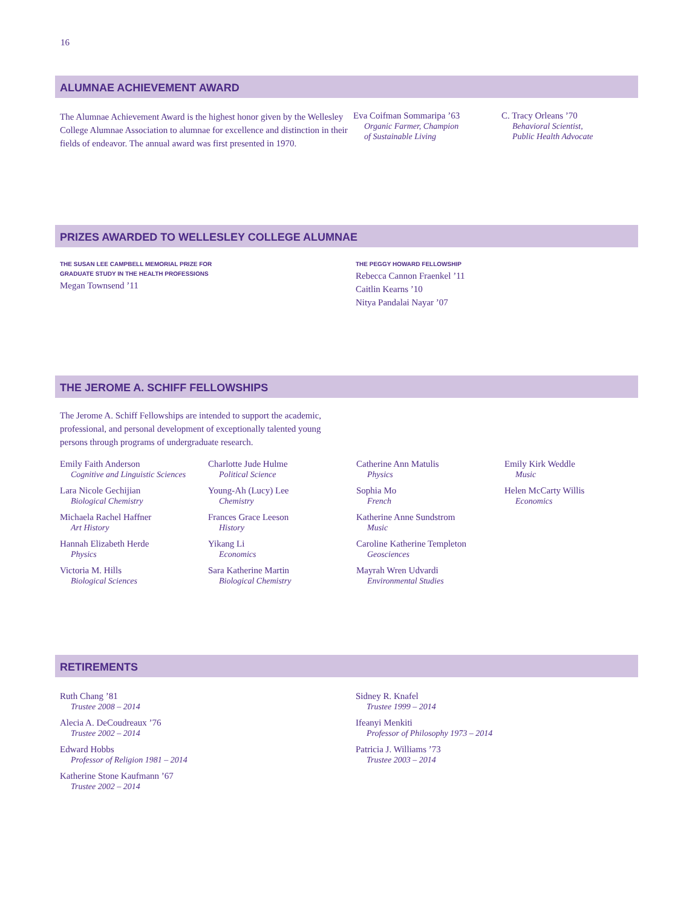16
ALUMNAE ACHIEVEMENT AWARD
The Alumnae Achievement Award is the highest honor given by the Wellesley College Alumnae Association to alumnae for excellence and distinction in their fields of endeavor. The annual award was first presented in 1970.
Eva Coifman Sommaripa ’63
Organic Farmer, Champion
of Sustainable Living
C. Tracy Orleans ’70
Behavioral Scientist,
Public Health Advocate
PRIZES AWARDED TO WELLESLEY COLLEGE ALUMNAE
THE SUSAN LEE CAMPBELL MEMORIAL PRIZE FOR
GRADUATE STUDY IN THE HEALTH PROFESSIONS
Megan Townsend ’11
THE PEGGY HOWARD FELLOWSHIP
Rebecca Cannon Fraenkel ’11
Caitlin Kearns ’10
Nitya Pandalai Nayar ’07
THE JEROME A. SCHIFF FELLOWSHIPS
The Jerome A. Schiff Fellowships are intended to support the academic, professional, and personal development of exceptionally talented young persons through programs of undergraduate research.
Emily Faith Anderson
Cognitive and Linguistic Sciences
Lara Nicole Gechijian
Biological Chemistry
Michaela Rachel Haffner
Art History
Hannah Elizabeth Herde
Physics
Victoria M. Hills
Biological Sciences
Charlotte Jude Hulme
Political Science
Young-Ah (Lucy) Lee
Chemistry
Frances Grace Leeson
History
Yikang Li
Economics
Sara Katherine Martin
Biological Chemistry
Catherine Ann Matulis
Physics
Sophia Mo
French
Katherine Anne Sundstrom
Music
Caroline Katherine Templeton
Geosciences
Mayrah Wren Udvardi
Environmental Studies
Emily Kirk Weddle
Music
Helen McCarty Willis
Economics
RETIREMENTS
Ruth Chang ’81
Trustee 2008 – 2014
Alecia A. DeCoudreaux ’76
Trustee 2002 – 2014
Edward Hobbs
Professor of Religion 1981 – 2014
Katherine Stone Kaufmann ’67
Trustee 2002 – 2014
Sidney R. Knafel
Trustee 1999 – 2014
Ifeanyi Menkiti
Professor of Philosophy 1973 – 2014
Patricia J. Williams ’73
Trustee 2003 – 2014